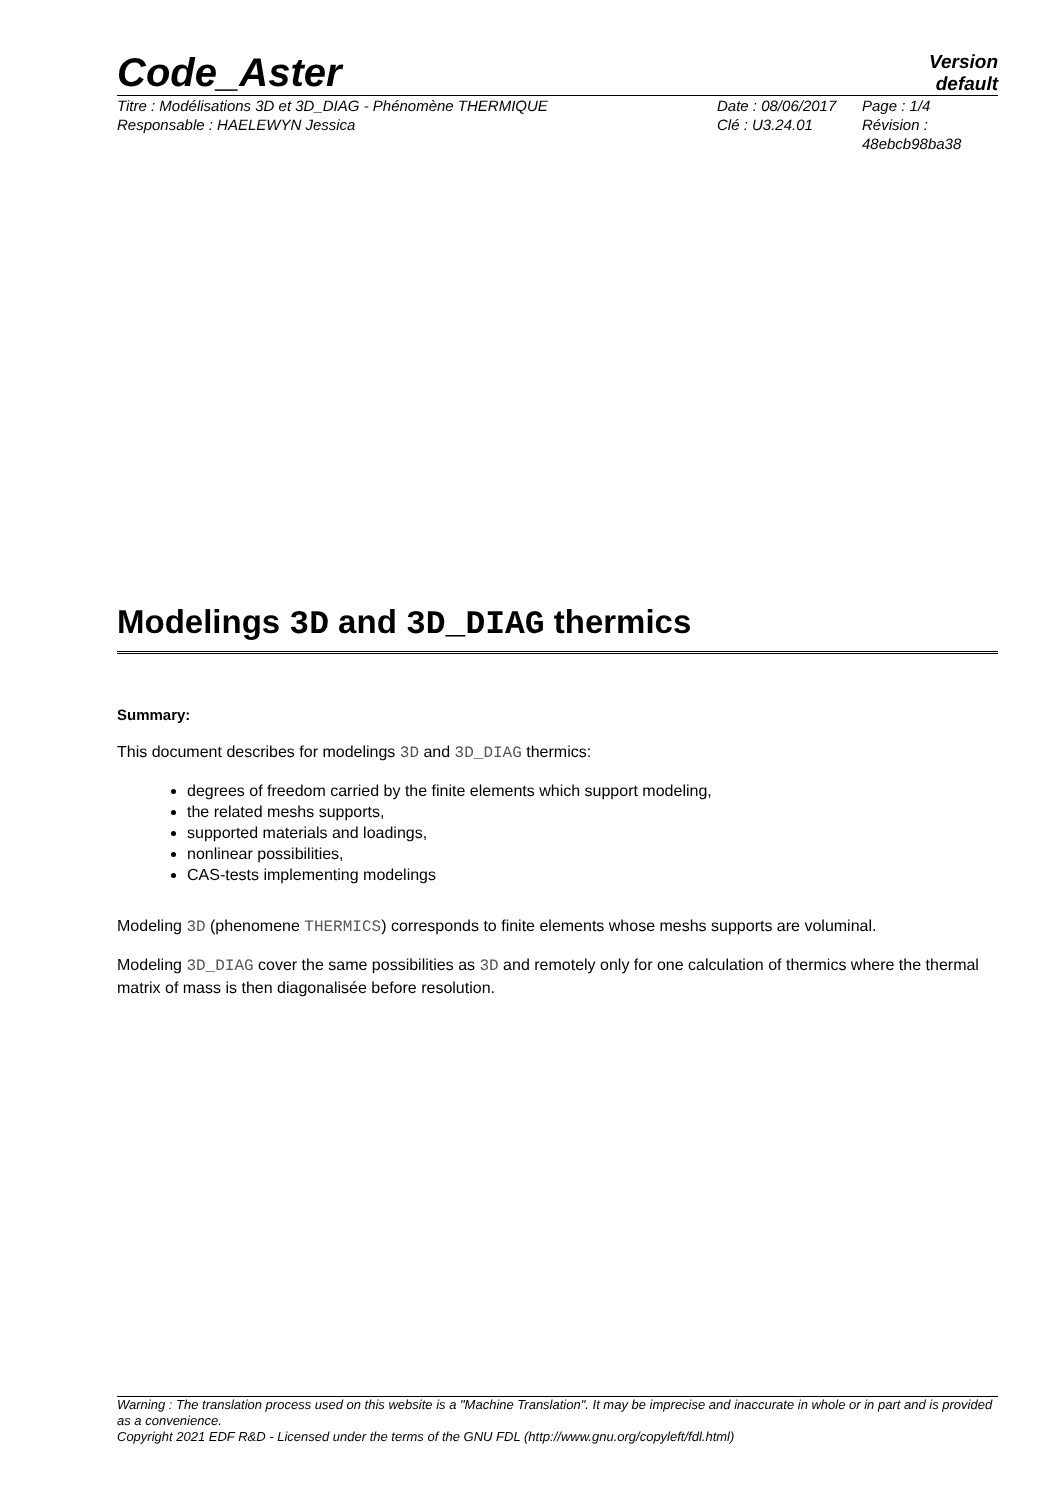Code_Aster
Version
default
Titre : Modélisations 3D et 3D_DIAG - Phénomène THERMIQUE
Responsable : HAELEWYN Jessica
Date : 08/06/2017
Clé : U3.24.01
Page : 1/4
Révision :
48ebcb98ba38
Modelings 3D and 3D_DIAG thermics
Summary:
This document describes for modelings 3D and 3D_DIAG thermics:
degrees of freedom carried by the finite elements which support modeling,
the related meshs supports,
supported materials and loadings,
nonlinear possibilities,
CAS-tests implementing modelings
Modeling 3D (phenomene THERMICS) corresponds to finite elements whose meshs supports are voluminal.
Modeling 3D_DIAG cover the same possibilities as 3D and remotely only for one calculation of thermics where the thermal matrix of mass is then diagonalisée before resolution.
Warning : The translation process used on this website is a "Machine Translation". It may be imprecise and inaccurate in whole or in part and is provided as a convenience.
Copyright 2021 EDF R&D - Licensed under the terms of the GNU FDL (http://www.gnu.org/copyleft/fdl.html)